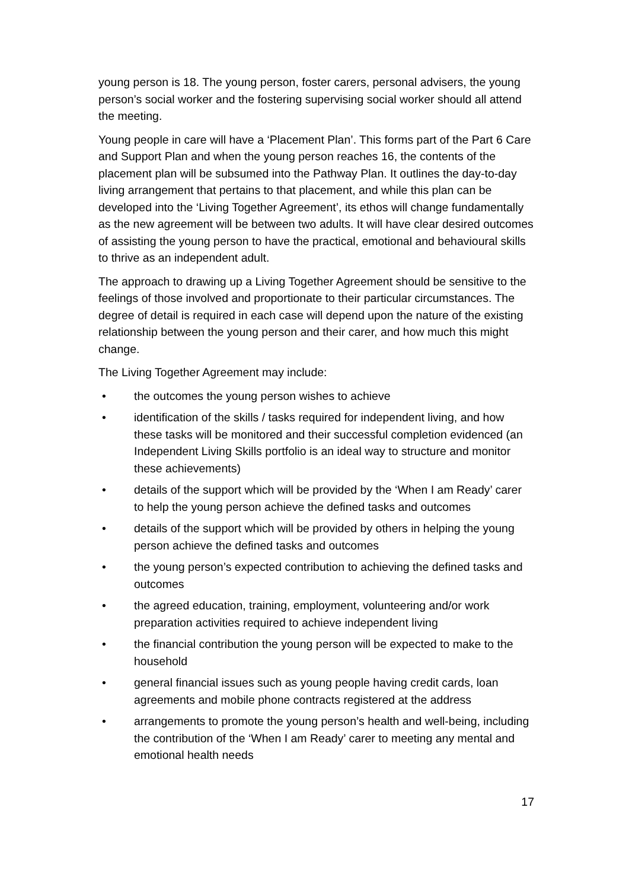young person is 18. The young person, foster carers, personal advisers, the young person’s social worker and the fostering supervising social worker should all attend the meeting.
Young people in care will have a ‘Placement Plan’. This forms part of the Part 6 Care and Support Plan and when the young person reaches 16, the contents of the placement plan will be subsumed into the Pathway Plan. It outlines the day-to-day living arrangement that pertains to that placement, and while this plan can be developed into the ‘Living Together Agreement’, its ethos will change fundamentally as the new agreement will be between two adults. It will have clear desired outcomes of assisting the young person to have the practical, emotional and behavioural skills to thrive as an independent adult.
The approach to drawing up a Living Together Agreement should be sensitive to the feelings of those involved and proportionate to their particular circumstances. The degree of detail is required in each case will depend upon the nature of the existing relationship between the young person and their carer, and how much this might change.
The Living Together Agreement may include:
• the outcomes the young person wishes to achieve
• identification of the skills / tasks required for independent living, and how these tasks will be monitored and their successful completion evidenced (an Independent Living Skills portfolio is an ideal way to structure and monitor these achievements)
• details of the support which will be provided by the ‘When I am Ready’ carer to help the young person achieve the defined tasks and outcomes
• details of the support which will be provided by others in helping the young person achieve the defined tasks and outcomes
• the young person’s expected contribution to achieving the defined tasks and outcomes
• the agreed education, training, employment, volunteering and/or work preparation activities required to achieve independent living
• the financial contribution the young person will be expected to make to the household
• general financial issues such as young people having credit cards, loan agreements and mobile phone contracts registered at the address
• arrangements to promote the young person’s health and well-being, including the contribution of the ‘When I am Ready’ carer to meeting any mental and emotional health needs
17